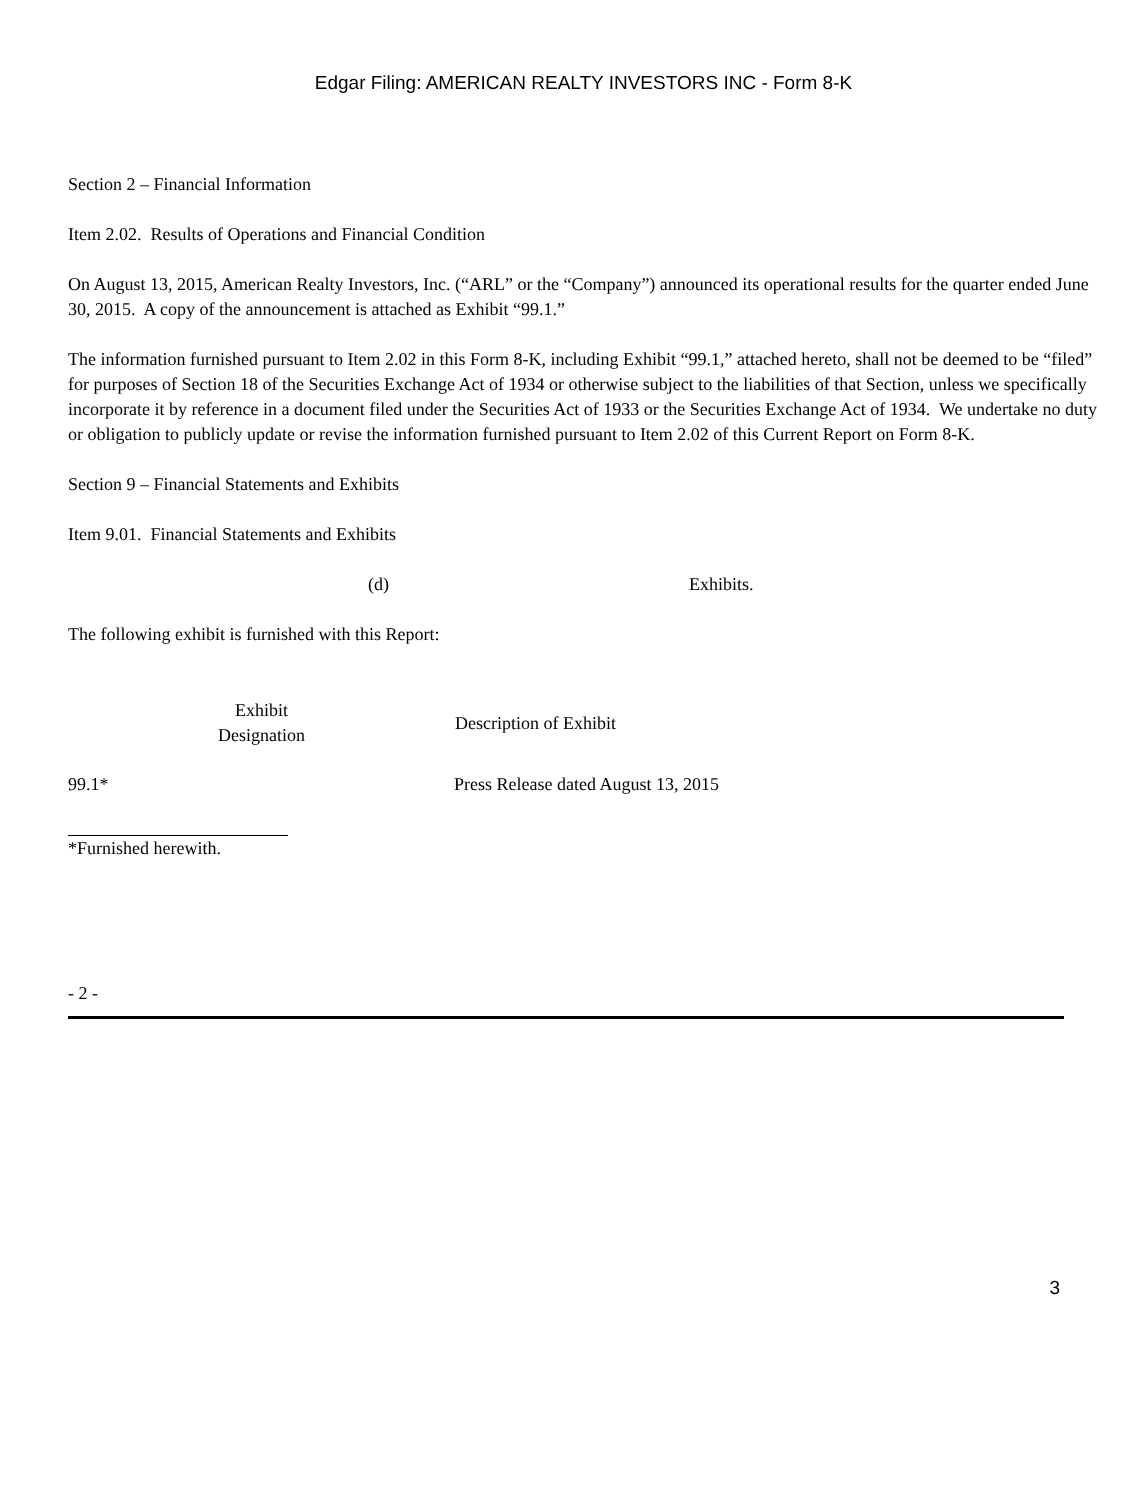Edgar Filing: AMERICAN REALTY INVESTORS INC - Form 8-K
Section 2 – Financial Information
Item 2.02. Results of Operations and Financial Condition
On August 13, 2015, American Realty Investors, Inc. (“ARL” or the “Company”) announced its operational results for the quarter ended June 30, 2015. A copy of the announcement is attached as Exhibit “99.1.”
The information furnished pursuant to Item 2.02 in this Form 8-K, including Exhibit “99.1,” attached hereto, shall not be deemed to be “filed” for purposes of Section 18 of the Securities Exchange Act of 1934 or otherwise subject to the liabilities of that Section, unless we specifically incorporate it by reference in a document filed under the Securities Act of 1933 or the Securities Exchange Act of 1934. We undertake no duty or obligation to publicly update or revise the information furnished pursuant to Item 2.02 of this Current Report on Form 8-K.
Section 9 – Financial Statements and Exhibits
Item 9.01. Financial Statements and Exhibits
(d) Exhibits.
The following exhibit is furnished with this Report:
| Exhibit Designation | Description of Exhibit |
| --- | --- |
| 99.1* | Press Release dated August 13, 2015 |
*Furnished herewith.
- 2 -
3